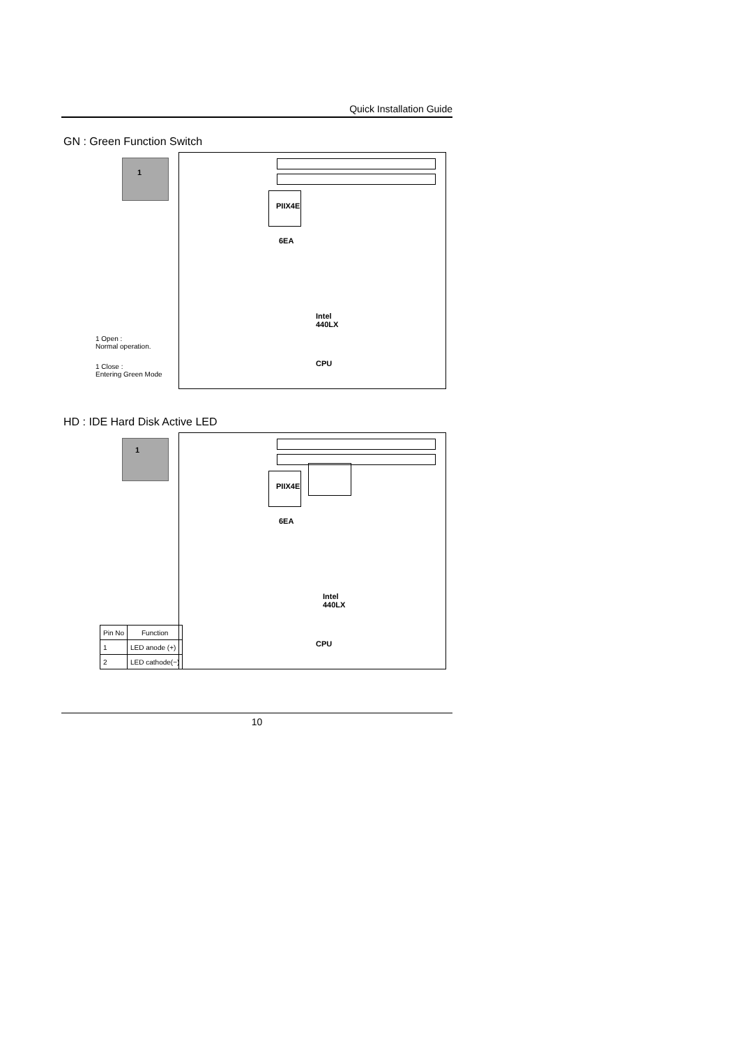Quick Installation Guide
GN : Green Function Switch
1
PIIX4E
6EA
Intel
440LX
CPU
1 Open :
Normal operation.
1 Close :
Entering Green Mode
HD : IDE Hard Disk Active LED
1
PIIX4E
6EA
Intel
440LX
CPU
| Pin No | Function |
| --- | --- |
| 1 | LED anode (+) |
| 2 | LED cathode(−) |
10